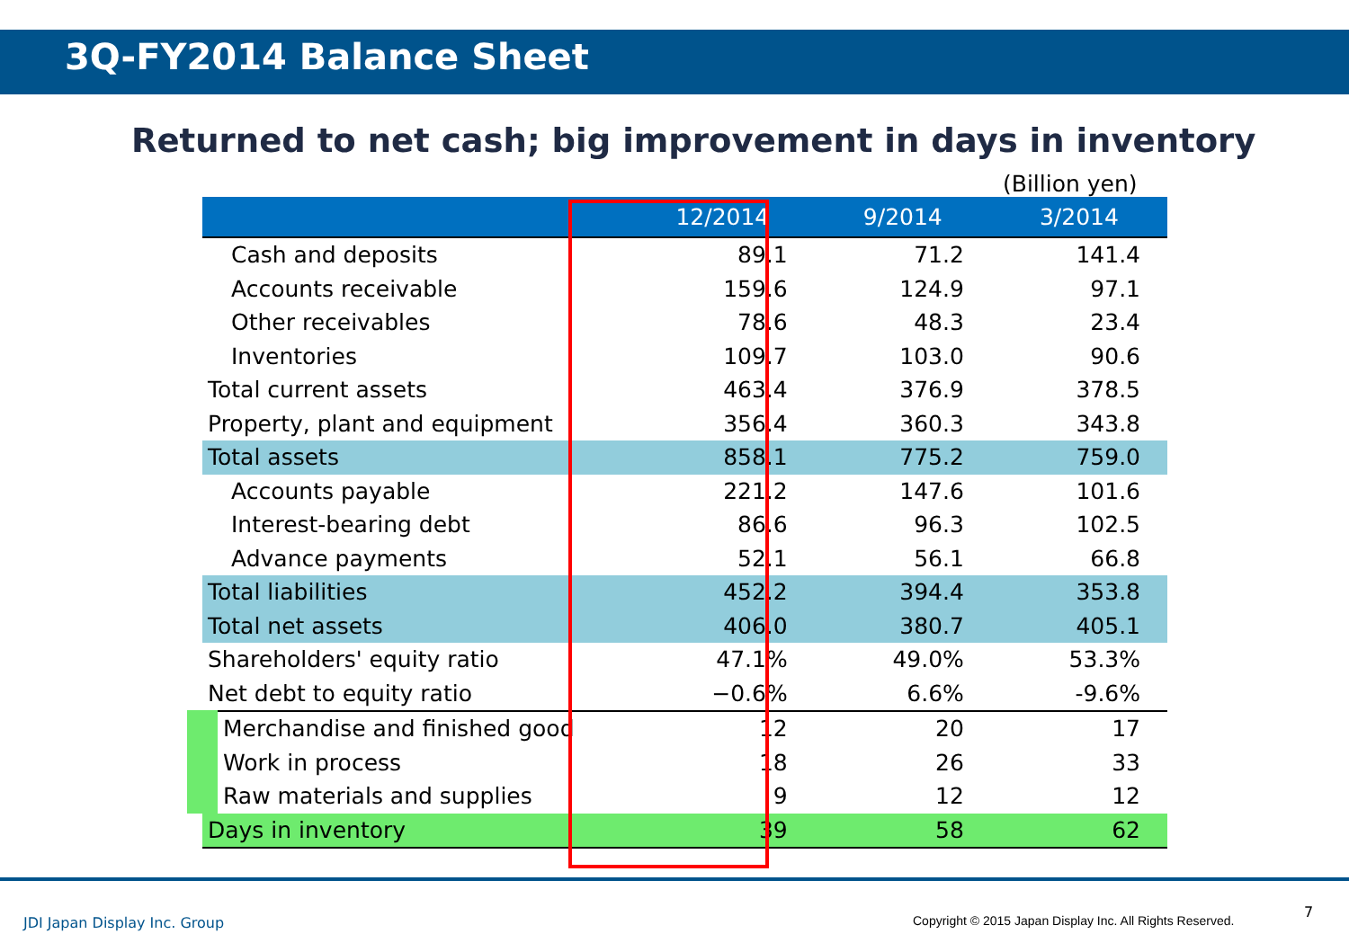3Q-FY2014 Balance Sheet
Returned to net cash; big improvement in days in inventory
(Billion yen)
| | 12/2014 | 9/2014 | 3/2014 |
| --- | --- | --- | --- |
| Cash and deposits | 89.1 | 71.2 | 141.4 |
| Accounts receivable | 159.6 | 124.9 | 97.1 |
| Other receivables | 78.6 | 48.3 | 23.4 |
| Inventories | 109.7 | 103.0 | 90.6 |
| Total current assets | 463.4 | 376.9 | 378.5 |
| Property, plant and equipment | 356.4 | 360.3 | 343.8 |
| Total assets | 858.1 | 775.2 | 759.0 |
| Accounts payable | 221.2 | 147.6 | 101.6 |
| Interest-bearing debt | 86.6 | 96.3 | 102.5 |
| Advance payments | 52.1 | 56.1 | 66.8 |
| Total liabilities | 452.2 | 394.4 | 353.8 |
| Total net assets | 406.0 | 380.7 | 405.1 |
| Shareholders' equity ratio | 47.1% | 49.0% | 53.3% |
| Net debt to equity ratio | −0.6% | 6.6% | -9.6% |
| Merchandise and finished good | 12 | 20 | 17 |
| Work in process | 18 | 26 | 33 |
| Raw materials and supplies | 9 | 12 | 12 |
| Days in inventory | 39 | 58 | 62 |
JDI Japan Display Inc. Group
Copyright © 2015 Japan Display Inc. All Rights Reserved.
7